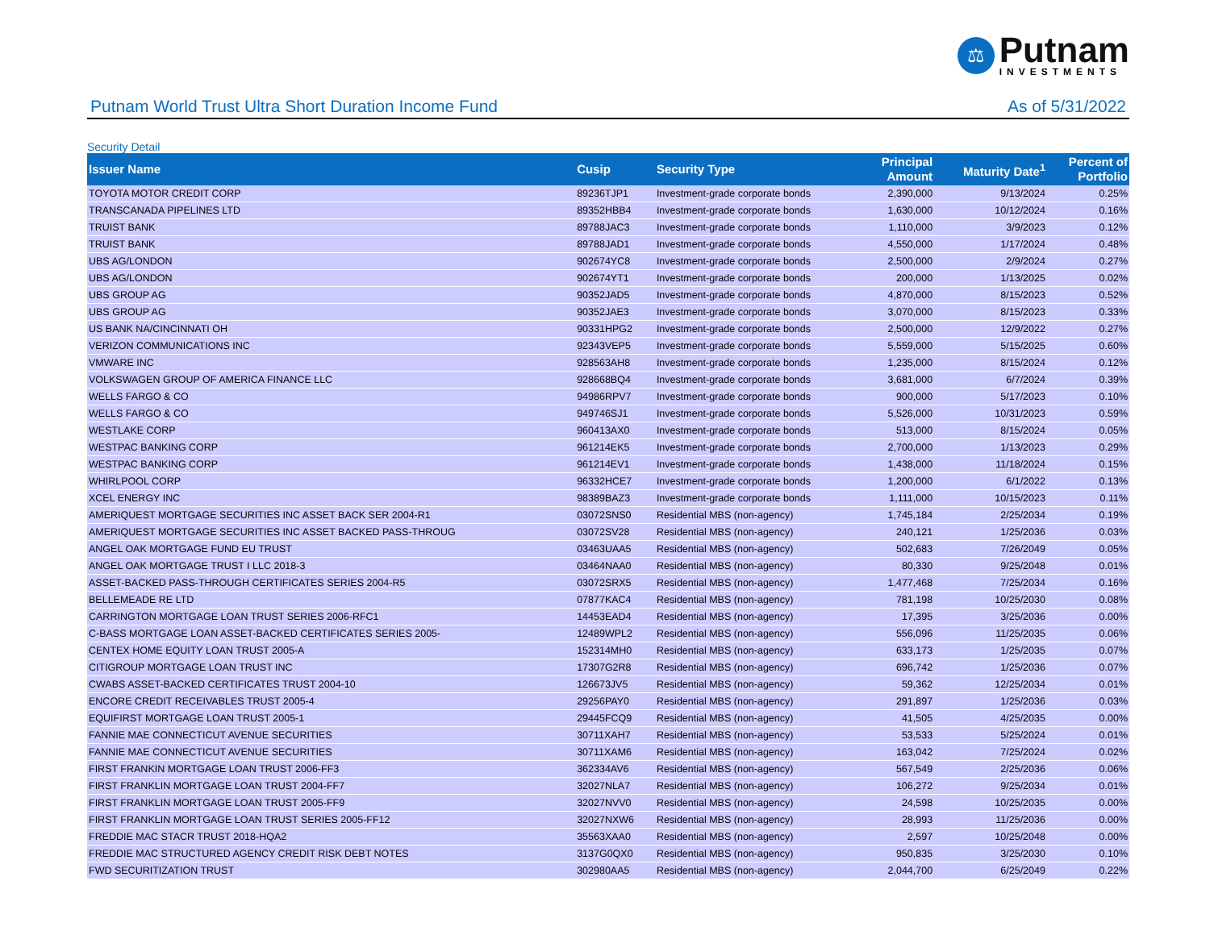⚖
Putnam
INVESTMENTS
Putnam World Trust Ultra Short Duration Income Fund As of 5/31/2022
Security Detail
| Issuer Name | Cusip | Security Type | Principal Amount | Maturity Date<sup>1</sup> | Percent of Portfolio |
| --- | --- | --- | --- | --- | --- |
| TOYOTA MOTOR CREDIT CORP | 89236TJP1 | Investment-grade corporate bonds | 2,390,000 | 9/13/2024 | 0.25% |
| TRANSCANADA PIPELINES LTD | 89352HBB4 | Investment-grade corporate bonds | 1,630,000 | 10/12/2024 | 0.16% |
| TRUIST BANK | 89788JAC3 | Investment-grade corporate bonds | 1,110,000 | 3/9/2023 | 0.12% |
| TRUIST BANK | 89788JAD1 | Investment-grade corporate bonds | 4,550,000 | 1/17/2024 | 0.48% |
| UBS AG/LONDON | 902674YC8 | Investment-grade corporate bonds | 2,500,000 | 2/9/2024 | 0.27% |
| UBS AG/LONDON | 902674YT1 | Investment-grade corporate bonds | 200,000 | 1/13/2025 | 0.02% |
| UBS GROUP AG | 90352JAD5 | Investment-grade corporate bonds | 4,870,000 | 8/15/2023 | 0.52% |
| UBS GROUP AG | 90352JAE3 | Investment-grade corporate bonds | 3,070,000 | 8/15/2023 | 0.33% |
| US BANK NA/CINCINNATI OH | 90331HPG2 | Investment-grade corporate bonds | 2,500,000 | 12/9/2022 | 0.27% |
| VERIZON COMMUNICATIONS INC | 92343VEP5 | Investment-grade corporate bonds | 5,559,000 | 5/15/2025 | 0.60% |
| VMWARE INC | 928563AH8 | Investment-grade corporate bonds | 1,235,000 | 8/15/2024 | 0.12% |
| VOLKSWAGEN GROUP OF AMERICA FINANCE LLC | 928668BQ4 | Investment-grade corporate bonds | 3,681,000 | 6/7/2024 | 0.39% |
| WELLS FARGO & CO | 94986RPV7 | Investment-grade corporate bonds | 900,000 | 5/17/2023 | 0.10% |
| WELLS FARGO & CO | 949746SJ1 | Investment-grade corporate bonds | 5,526,000 | 10/31/2023 | 0.59% |
| WESTLAKE CORP | 960413AX0 | Investment-grade corporate bonds | 513,000 | 8/15/2024 | 0.05% |
| WESTPAC BANKING CORP | 961214EK5 | Investment-grade corporate bonds | 2,700,000 | 1/13/2023 | 0.29% |
| WESTPAC BANKING CORP | 961214EV1 | Investment-grade corporate bonds | 1,438,000 | 11/18/2024 | 0.15% |
| WHIRLPOOL CORP | 96332HCE7 | Investment-grade corporate bonds | 1,200,000 | 6/1/2022 | 0.13% |
| XCEL ENERGY INC | 98389BAZ3 | Investment-grade corporate bonds | 1,111,000 | 10/15/2023 | 0.11% |
| AMERIQUEST MORTGAGE SECURITIES INC ASSET BACK SER 2004-R1 | 03072SNS0 | Residential MBS (non-agency) | 1,745,184 | 2/25/2034 | 0.19% |
| AMERIQUEST MORTGAGE SECURITIES INC ASSET BACKED PASS-THROUG | 03072SV28 | Residential MBS (non-agency) | 240,121 | 1/25/2036 | 0.03% |
| ANGEL OAK MORTGAGE FUND EU TRUST | 03463UAA5 | Residential MBS (non-agency) | 502,683 | 7/26/2049 | 0.05% |
| ANGEL OAK MORTGAGE TRUST I LLC 2018-3 | 03464NAA0 | Residential MBS (non-agency) | 80,330 | 9/25/2048 | 0.01% |
| ASSET-BACKED PASS-THROUGH CERTIFICATES SERIES 2004-R5 | 03072SRX5 | Residential MBS (non-agency) | 1,477,468 | 7/25/2034 | 0.16% |
| BELLEMEADE RE LTD | 07877KAC4 | Residential MBS (non-agency) | 781,198 | 10/25/2030 | 0.08% |
| CARRINGTON MORTGAGE LOAN TRUST SERIES 2006-RFC1 | 14453EAD4 | Residential MBS (non-agency) | 17,395 | 3/25/2036 | 0.00% |
| C-BASS MORTGAGE LOAN ASSET-BACKED CERTIFICATES SERIES 2005- | 12489WPL2 | Residential MBS (non-agency) | 556,096 | 11/25/2035 | 0.06% |
| CENTEX HOME EQUITY LOAN TRUST 2005-A | 152314MH0 | Residential MBS (non-agency) | 633,173 | 1/25/2035 | 0.07% |
| CITIGROUP MORTGAGE LOAN TRUST INC | 17307G2R8 | Residential MBS (non-agency) | 696,742 | 1/25/2036 | 0.07% |
| CWABS ASSET-BACKED CERTIFICATES TRUST 2004-10 | 126673JV5 | Residential MBS (non-agency) | 59,362 | 12/25/2034 | 0.01% |
| ENCORE CREDIT RECEIVABLES TRUST 2005-4 | 29256PAY0 | Residential MBS (non-agency) | 291,897 | 1/25/2036 | 0.03% |
| EQUIFIRST MORTGAGE LOAN TRUST 2005-1 | 29445FCQ9 | Residential MBS (non-agency) | 41,505 | 4/25/2035 | 0.00% |
| FANNIE MAE CONNECTICUT AVENUE SECURITIES | 30711XAH7 | Residential MBS (non-agency) | 53,533 | 5/25/2024 | 0.01% |
| FANNIE MAE CONNECTICUT AVENUE SECURITIES | 30711XAM6 | Residential MBS (non-agency) | 163,042 | 7/25/2024 | 0.02% |
| FIRST FRANKIN MORTGAGE LOAN TRUST 2006-FF3 | 362334AV6 | Residential MBS (non-agency) | 567,549 | 2/25/2036 | 0.06% |
| FIRST FRANKLIN MORTGAGE LOAN TRUST 2004-FF7 | 32027NLA7 | Residential MBS (non-agency) | 106,272 | 9/25/2034 | 0.01% |
| FIRST FRANKLIN MORTGAGE LOAN TRUST 2005-FF9 | 32027NVV0 | Residential MBS (non-agency) | 24,598 | 10/25/2035 | 0.00% |
| FIRST FRANKLIN MORTGAGE LOAN TRUST SERIES 2005-FF12 | 32027NXW6 | Residential MBS (non-agency) | 28,993 | 11/25/2036 | 0.00% |
| FREDDIE MAC STACR TRUST 2018-HQA2 | 35563XAA0 | Residential MBS (non-agency) | 2,597 | 10/25/2048 | 0.00% |
| FREDDIE MAC STRUCTURED AGENCY CREDIT RISK DEBT NOTES | 3137G0QX0 | Residential MBS (non-agency) | 950,835 | 3/25/2030 | 0.10% |
| FWD SECURITIZATION TRUST | 302980AA5 | Residential MBS (non-agency) | 2,044,700 | 6/25/2049 | 0.22% |